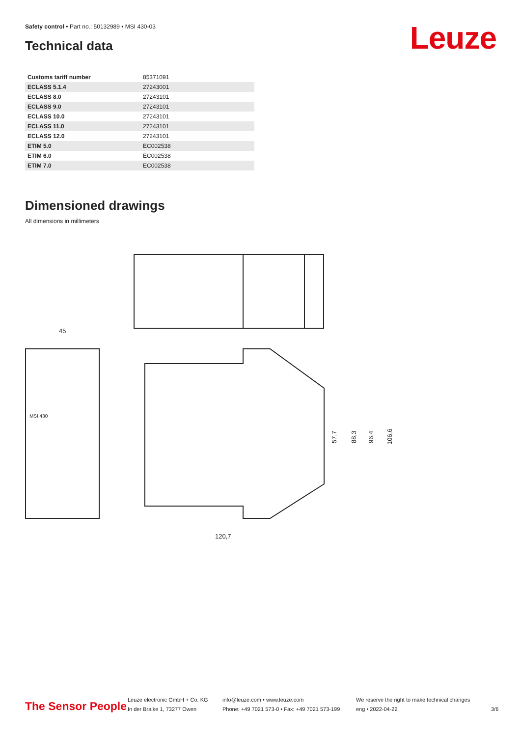Safety control • Part no.: 50132989 • MSI 430-03
Leuze Technical data
| Customs tariff number | 85371091 |
| ECLASS 5.1.4 | 27243001 |
| ECLASS 8.0 | 27243101 |
| ECLASS 9.0 | 27243101 |
| ECLASS 10.0 | 27243101 |
| ECLASS 11.0 | 27243101 |
| ECLASS 12.0 | 27243101 |
| ETIM 5.0 | EC002538 |
| ETIM 6.0 | EC002538 |
| ETIM 7.0 | EC002538 |
Dimensioned drawings
All dimensions in millimeters
45
120,7
57,7
88,3
96,4
106,6
MSI 430
The Sensor People
Leuze electronic GmbH + Co. KG
In der Braike 1, 73277 Owen
info@leuze.com • www.leuze.com
Phone: +49 7021 573-0 • Fax: +49 7021 573-199
We reserve the right to make technical changes
eng • 2022-04-22
3/6